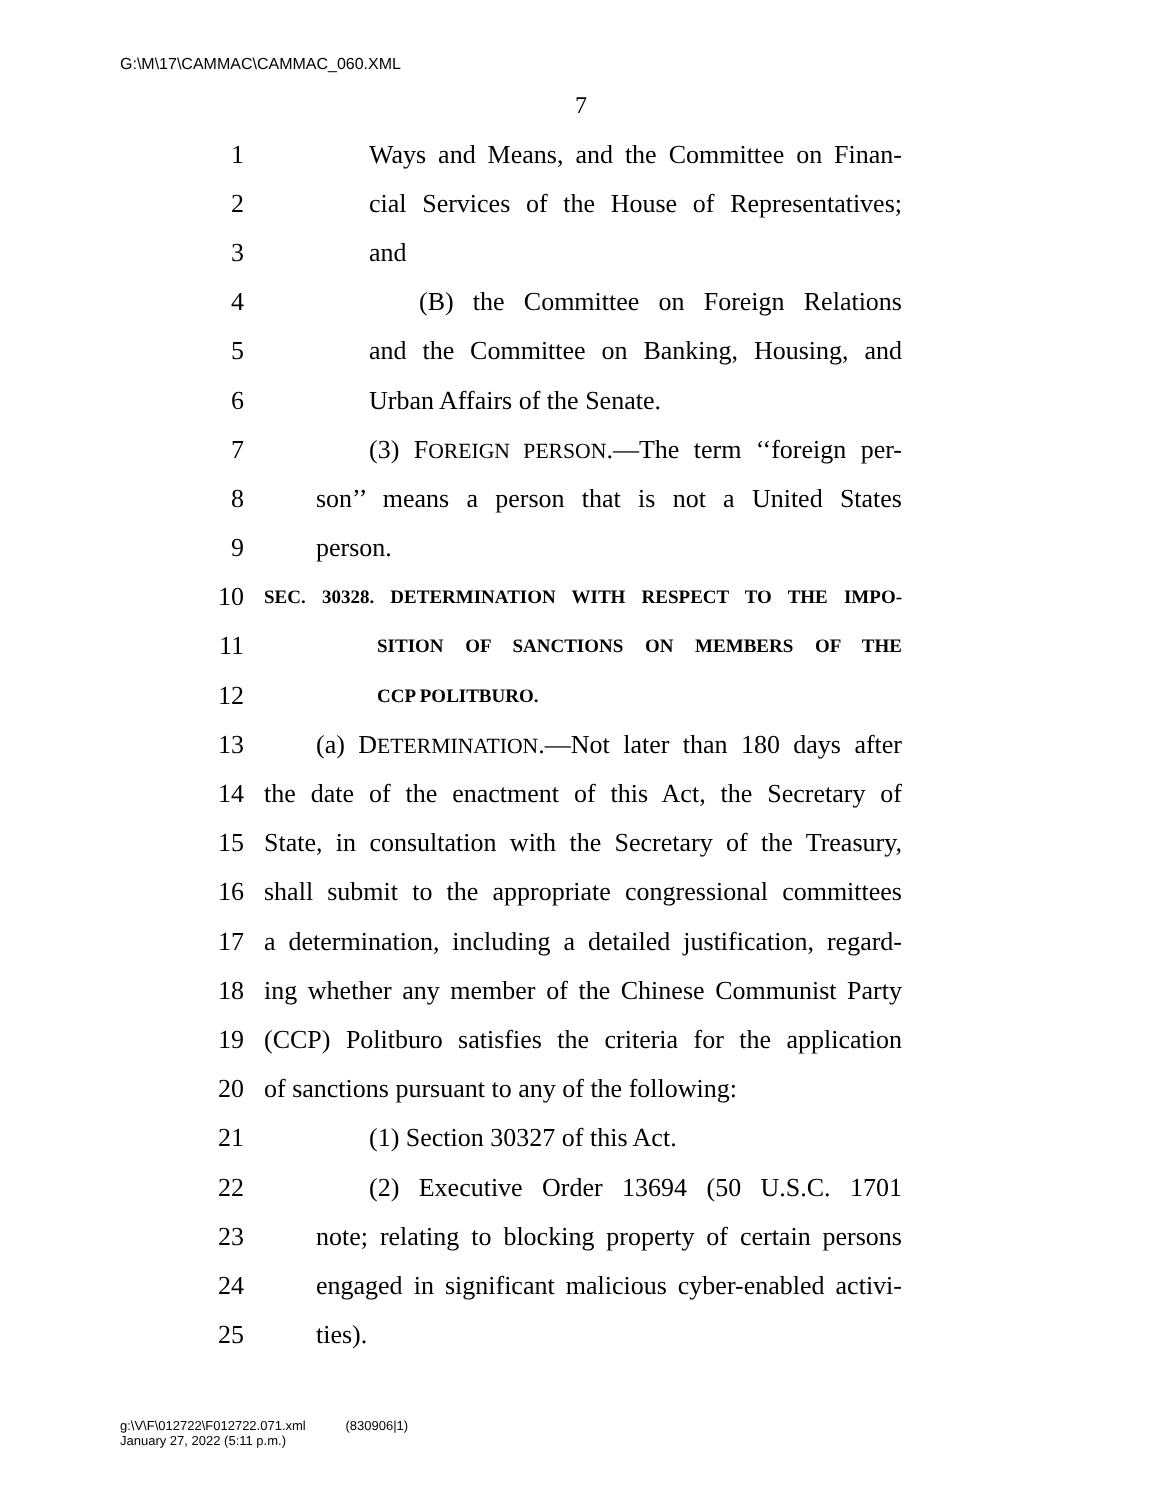G:\M\17\CAMMAC\CAMMAC_060.XML
7
1 Ways and Means, and the Committee on Finan-
2 cial Services of the House of Representatives;
3 and
4 (B) the Committee on Foreign Relations
5 and the Committee on Banking, Housing, and
6 Urban Affairs of the Senate.
7 (3) FOREIGN PERSON.—The term ‘‘foreign per-
8 son’’ means a person that is not a United States
9 person.
10 SEC. 30328. DETERMINATION WITH RESPECT TO THE IMPO-
11 SITION OF SANCTIONS ON MEMBERS OF THE
12 CCP POLITBURO.
13 (a) DETERMINATION.—Not later than 180 days after
14 the date of the enactment of this Act, the Secretary of
15 State, in consultation with the Secretary of the Treasury,
16 shall submit to the appropriate congressional committees
17 a determination, including a detailed justification, regard-
18 ing whether any member of the Chinese Communist Party
19 (CCP) Politburo satisfies the criteria for the application
20 of sanctions pursuant to any of the following:
21 (1) Section 30327 of this Act.
22 (2) Executive Order 13694 (50 U.S.C. 1701
23 note; relating to blocking property of certain persons
24 engaged in significant malicious cyber-enabled activi-
25 ties).
g:\V\F\012722\F012722.071.xml (830906|1)
January 27, 2022 (5:11 p.m.)